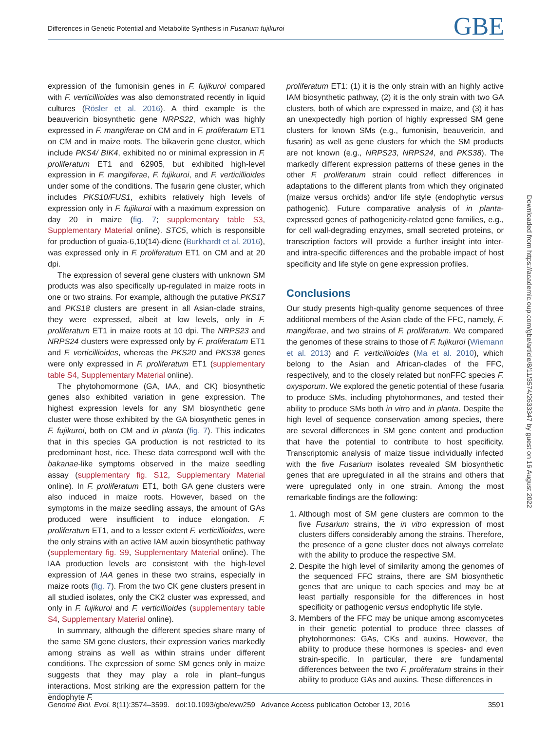Differences in Genetic Potential and Metabolite Synthesis in Fusarium fujikuroi GBE
expression of the fumonisin genes in F. fujikuroi compared with F. verticillioides was also demonstrated recently in liquid cultures (Rösler et al. 2016). A third example is the beauvericin biosynthetic gene NRPS22, which was highly expressed in F. mangiferae on CM and in F. proliferatum ET1 on CM and in maize roots. The bikaverin gene cluster, which include PKS4/ BIK4, exhibited no or minimal expression in F. proliferatum ET1 and 62905, but exhibited high-level expression in F. mangiferae, F. fujikuroi, and F. verticillioides under some of the conditions. The fusarin gene cluster, which includes PKS10/FUS1, exhibits relatively high levels of expression only in F. fujikuroi with a maximum expression on day 20 in maize (fig. 7; supplementary table S3, Supplementary Material online). STC5, which is responsible for production of guaia-6,10(14)-diene (Burkhardt et al. 2016), was expressed only in F. proliferatum ET1 on CM and at 20 dpi.
The expression of several gene clusters with unknown SM products was also specifically up-regulated in maize roots in one or two strains. For example, although the putative PKS17 and PKS18 clusters are present in all Asian-clade strains, they were expressed, albeit at low levels, only in F. proliferatum ET1 in maize roots at 10 dpi. The NRPS23 and NRPS24 clusters were expressed only by F. proliferatum ET1 and F. verticillioides, whereas the PKS20 and PKS38 genes were only expressed in F. proliferatum ET1 (supplementary table S4, Supplementary Material online).
The phytohomormone (GA, IAA, and CK) biosynthetic genes also exhibited variation in gene expression. The highest expression levels for any SM biosynthetic gene cluster were those exhibited by the GA biosynthetic genes in F. fujikuroi, both on CM and in planta (fig. 7). This indicates that in this species GA production is not restricted to its predominant host, rice. These data correspond well with the bakanae-like symptoms observed in the maize seedling assay (supplementary fig. S12, Supplementary Material online). In F. proliferatum ET1, both GA gene clusters were also induced in maize roots. However, based on the symptoms in the maize seedling assays, the amount of GAs produced were insufficient to induce elongation. F. proliferatum ET1, and to a lesser extent F. verticillioides, were the only strains with an active IAM auxin biosynthetic pathway (supplementary fig. S9, Supplementary Material online). The IAA production levels are consistent with the high-level expression of IAA genes in these two strains, especially in maize roots (fig. 7). From the two CK gene clusters present in all studied isolates, only the CK2 cluster was expressed, and only in F. fujikuroi and F. verticillioides (supplementary table S4, Supplementary Material online).
In summary, although the different species share many of the same SM gene clusters, their expression varies markedly among strains as well as within strains under different conditions. The expression of some SM genes only in maize suggests that they may play a role in plant–fungus interactions. Most striking are the expression pattern for the endophyte F.
proliferatum ET1: (1) it is the only strain with an highly active IAM biosynthetic pathway, (2) it is the only strain with two GA clusters, both of which are expressed in maize, and (3) it has an unexpectedly high portion of highly expressed SM gene clusters for known SMs (e.g., fumonisin, beauvericin, and fusarin) as well as gene clusters for which the SM products are not known (e.g., NRPS23, NRPS24, and PKS38). The markedly different expression patterns of these genes in the other F. proliferatum strain could reflect differences in adaptations to the different plants from which they originated (maize versus orchids) and/or life style (endophytic versus pathogenic). Future comparative analysis of in planta-expressed genes of pathogenicity-related gene families, e.g., for cell wall-degrading enzymes, small secreted proteins, or transcription factors will provide a further insight into inter- and intra-specific differences and the probable impact of host specificity and life style on gene expression profiles.
Conclusions
Our study presents high-quality genome sequences of three additional members of the Asian clade of the FFC, namely, F. mangiferae, and two strains of F. proliferatum. We compared the genomes of these strains to those of F. fujikuroi (Wiemann et al. 2013) and F. verticillioides (Ma et al. 2010), which belong to the Asian and African-clades of the FFC, respectively, and to the closely related but nonFFC species F. oxysporum. We explored the genetic potential of these fusaria to produce SMs, including phytohormones, and tested their ability to produce SMs both in vitro and in planta. Despite the high level of sequence conservation among species, there are several differences in SM gene content and production that have the potential to contribute to host specificity. Transcriptomic analysis of maize tissue individually infected with the five Fusarium isolates revealed SM biosynthetic genes that are upregulated in all the strains and others that were upregulated only in one strain. Among the most remarkable findings are the following:
1. Although most of SM gene clusters are common to the five Fusarium strains, the in vitro expression of most clusters differs considerably among the strains. Therefore, the presence of a gene cluster does not always correlate with the ability to produce the respective SM.
2. Despite the high level of similarity among the genomes of the sequenced FFC strains, there are SM biosynthetic genes that are unique to each species and may be at least partially responsible for the differences in host specificity or pathogenic versus endophytic life style.
3. Members of the FFC may be unique among ascomycetes in their genetic potential to produce three classes of phytohormones: GAs, CKs and auxins. However, the ability to produce these hormones is species- and even strain-specific. In particular, there are fundamental differences between the two F. proliferatum strains in their ability to produce GAs and auxins. These differences in
Downloaded from https://academic.oup.com/gbe/article/8/11/3574/2633347 by guest on 16 August 2022
Genome Biol. Evol. 8(11):3574–3599. doi:10.1093/gbe/evw259 Advance Access publication October 13, 2016 3591